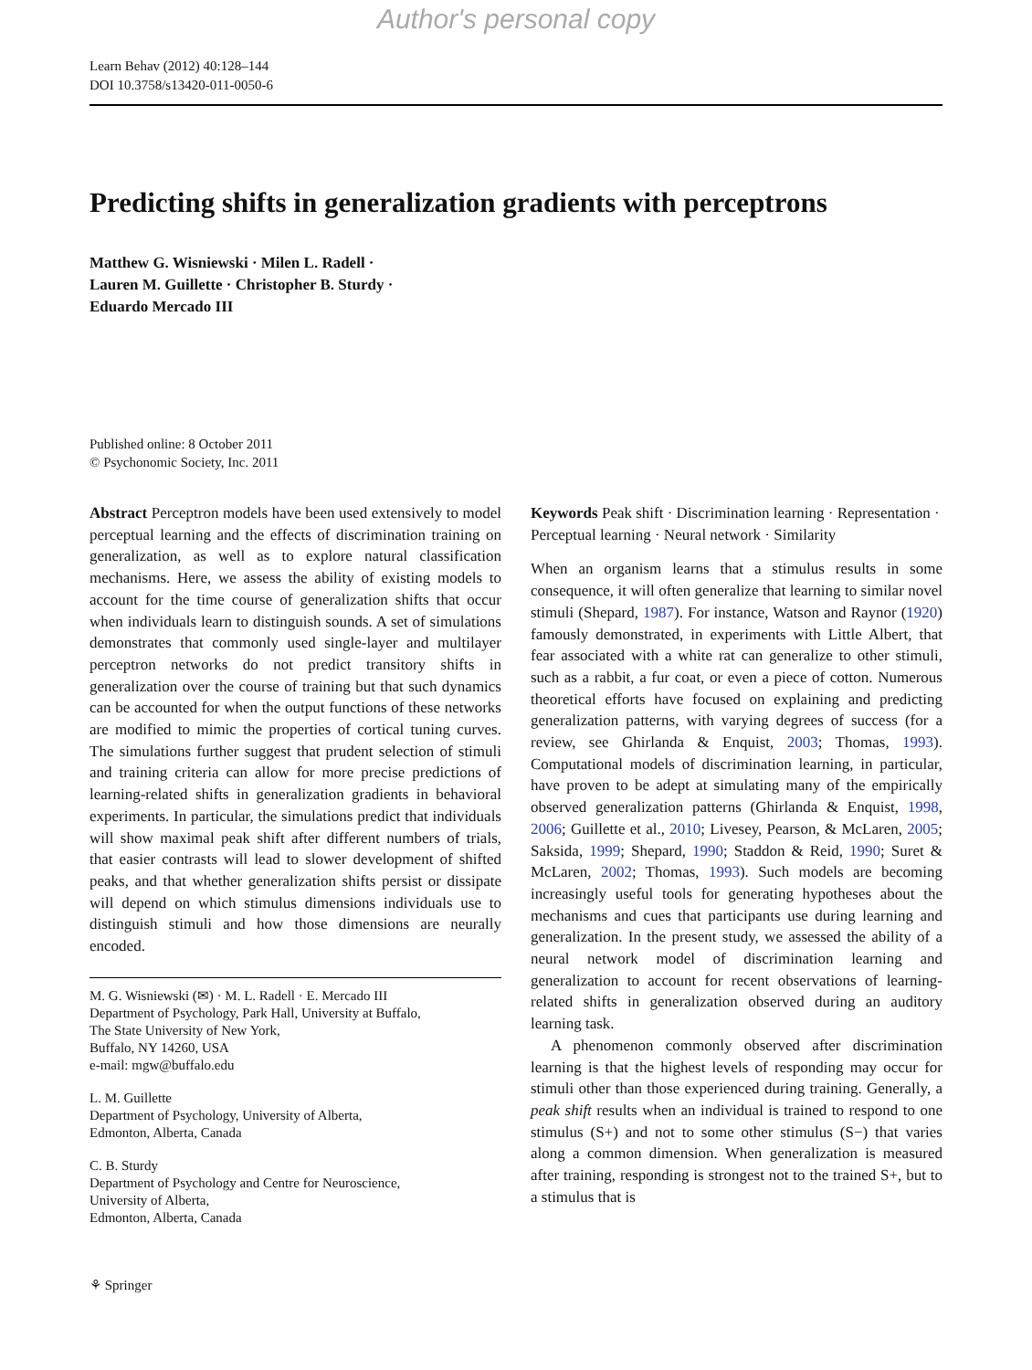Author's personal copy
Learn Behav (2012) 40:128–144
DOI 10.3758/s13420-011-0050-6
Predicting shifts in generalization gradients with perceptrons
Matthew G. Wisniewski · Milen L. Radell ·
Lauren M. Guillette · Christopher B. Sturdy ·
Eduardo Mercado III
Published online: 8 October 2011
© Psychonomic Society, Inc. 2011
Abstract Perceptron models have been used extensively to model perceptual learning and the effects of discrimination training on generalization, as well as to explore natural classification mechanisms. Here, we assess the ability of existing models to account for the time course of generalization shifts that occur when individuals learn to distinguish sounds. A set of simulations demonstrates that commonly used single-layer and multilayer perceptron networks do not predict transitory shifts in generalization over the course of training but that such dynamics can be accounted for when the output functions of these networks are modified to mimic the properties of cortical tuning curves. The simulations further suggest that prudent selection of stimuli and training criteria can allow for more precise predictions of learning-related shifts in generalization gradients in behavioral experiments. In particular, the simulations predict that individuals will show maximal peak shift after different numbers of trials, that easier contrasts will lead to slower development of shifted peaks, and that whether generalization shifts persist or dissipate will depend on which stimulus dimensions individuals use to distinguish stimuli and how those dimensions are neurally encoded.
M. G. Wisniewski (✉) · M. L. Radell · E. Mercado III
Department of Psychology, Park Hall, University at Buffalo,
The State University of New York,
Buffalo, NY 14260, USA
e-mail: mgw@buffalo.edu
L. M. Guillette
Department of Psychology, University of Alberta,
Edmonton, Alberta, Canada
C. B. Sturdy
Department of Psychology and Centre for Neuroscience,
University of Alberta,
Edmonton, Alberta, Canada
Keywords Peak shift · Discrimination learning · Representation · Perceptual learning · Neural network · Similarity
When an organism learns that a stimulus results in some consequence, it will often generalize that learning to similar novel stimuli (Shepard, 1987). For instance, Watson and Raynor (1920) famously demonstrated, in experiments with Little Albert, that fear associated with a white rat can generalize to other stimuli, such as a rabbit, a fur coat, or even a piece of cotton. Numerous theoretical efforts have focused on explaining and predicting generalization patterns, with varying degrees of success (for a review, see Ghirlanda & Enquist, 2003; Thomas, 1993). Computational models of discrimination learning, in particular, have proven to be adept at simulating many of the empirically observed generalization patterns (Ghirlanda & Enquist, 1998, 2006; Guillette et al., 2010; Livesey, Pearson, & McLaren, 2005; Saksida, 1999; Shepard, 1990; Staddon & Reid, 1990; Suret & McLaren, 2002; Thomas, 1993). Such models are becoming increasingly useful tools for generating hypotheses about the mechanisms and cues that participants use during learning and generalization. In the present study, we assessed the ability of a neural network model of discrimination learning and generalization to account for recent observations of learning-related shifts in generalization observed during an auditory learning task.
A phenomenon commonly observed after discrimination learning is that the highest levels of responding may occur for stimuli other than those experienced during training. Generally, a peak shift results when an individual is trained to respond to one stimulus (S+) and not to some other stimulus (S−) that varies along a common dimension. When generalization is measured after training, responding is strongest not to the trained S+, but to a stimulus that is
⚘ Springer